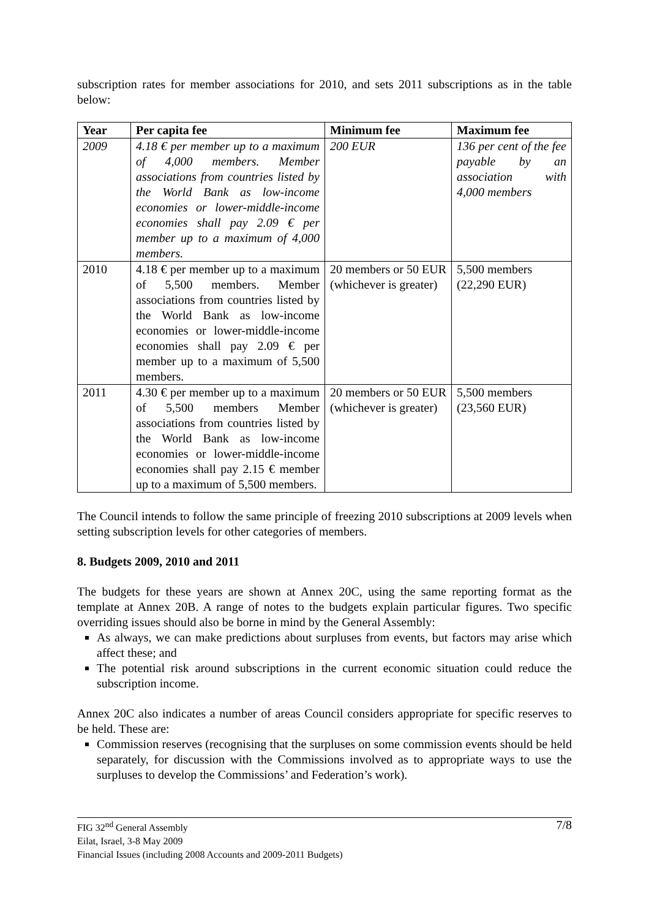subscription rates for member associations for 2010, and sets 2011 subscriptions as in the table below:
| Year | Per capita fee | Minimum fee | Maximum fee |
| --- | --- | --- | --- |
| 2009 | 4.18 € per member up to a maximum of 4,000 members. Member associations from countries listed by the World Bank as low-income economies or lower-middle-income economies shall pay 2.09 € per member up to a maximum of 4,000 members. | 200 EUR | 136 per cent of the fee payable by an association with 4,000 members |
| 2010 | 4.18 € per member up to a maximum of 5,500 members. Member associations from countries listed by the World Bank as low-income economies or lower-middle-income economies shall pay 2.09 € per member up to a maximum of 5,500 members. | 20 members or 50 EUR (whichever is greater) | 5,500 members (22,290 EUR) |
| 2011 | 4.30 € per member up to a maximum of 5,500 members Member associations from countries listed by the World Bank as low-income economies or lower-middle-income economies shall pay 2.15 € member up to a maximum of 5,500 members. | 20 members or 50 EUR (whichever is greater) | 5,500 members (23,560 EUR) |
The Council intends to follow the same principle of freezing 2010 subscriptions at 2009 levels when setting subscription levels for other categories of members.
8. Budgets 2009, 2010 and 2011
The budgets for these years are shown at Annex 20C, using the same reporting format as the template at Annex 20B. A range of notes to the budgets explain particular figures. Two specific overriding issues should also be borne in mind by the General Assembly:
As always, we can make predictions about surpluses from events, but factors may arise which affect these; and
The potential risk around subscriptions in the current economic situation could reduce the subscription income.
Annex 20C also indicates a number of areas Council considers appropriate for specific reserves to be held. These are:
Commission reserves (recognising that the surpluses on some commission events should be held separately, for discussion with the Commissions involved as to appropriate ways to use the surpluses to develop the Commissions’ and Federation’s work).
7/8 FIG 32<sup>nd</sup> General Assembly
Eilat, Israel, 3-8 May 2009
Financial Issues (including 2008 Accounts and 2009-2011 Budgets)